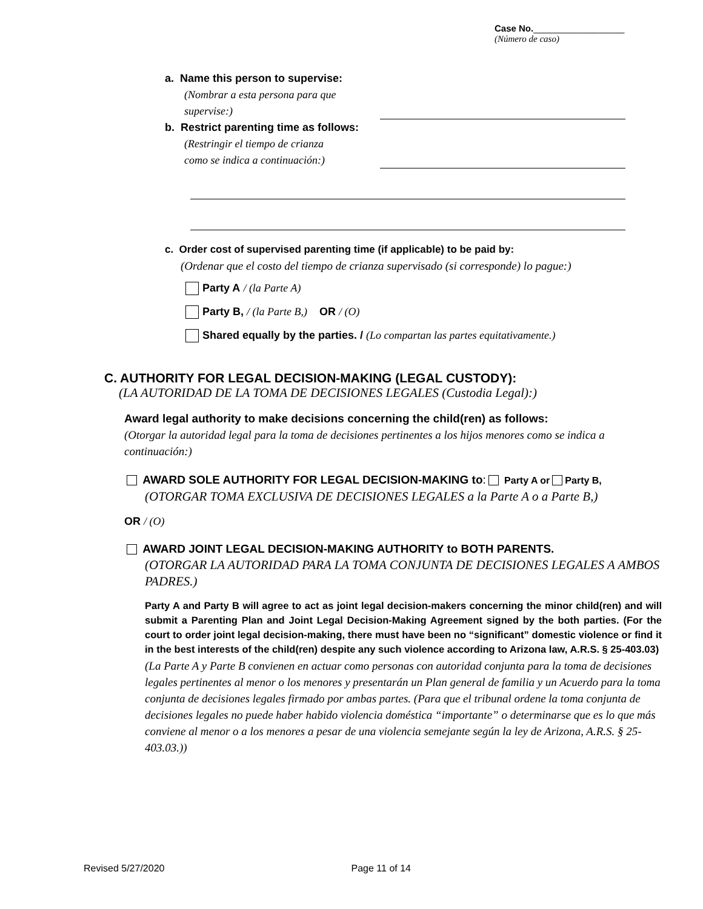Case No.__________________
(Número de caso)
a. Name this person to supervise:
(Nombrar a esta persona para que
supervise:)
b. Restrict parenting time as follows:
(Restringir el tiempo de crianza
como se indica a continuación:)
c. Order cost of supervised parenting time (if applicable) to be paid by:
(Ordenar que el costo del tiempo de crianza supervisado (si corresponde) lo pague:)
Party A / (la Parte A)
Party B, / (la Parte B,) OR / (O)
Shared equally by the parties. / (Lo compartan las partes equitativamente.)
C. AUTHORITY FOR LEGAL DECISION-MAKING (LEGAL CUSTODY):
(LA AUTORIDAD DE LA TOMA DE DECISIONES LEGALES (Custodia Legal):)
Award legal authority to make decisions concerning the child(ren) as follows:
(Otorgar la autoridad legal para la toma de decisiones pertinentes a los hijos menores como se indica a continuación:)
AWARD SOLE AUTHORITY FOR LEGAL DECISION-MAKING to: Party A or Party B,
(OTORGAR TOMA EXCLUSIVA DE DECISIONES LEGALES a la Parte A o a Parte B,)
OR / (O)
AWARD JOINT LEGAL DECISION-MAKING AUTHORITY to BOTH PARENTS.
(OTORGAR LA AUTORIDAD PARA LA TOMA CONJUNTA DE DECISIONES LEGALES A AMBOS PADRES.)
Party A and Party B will agree to act as joint legal decision-makers concerning the minor child(ren) and will submit a Parenting Plan and Joint Legal Decision-Making Agreement signed by the both parties. (For the court to order joint legal decision-making, there must have been no “significant” domestic violence or find it in the best interests of the child(ren) despite any such violence according to Arizona law, A.R.S. § 25-403.03)
(La Parte A y Parte B convienen en actuar como personas con autoridad conjunta para la toma de decisiones legales pertinentes al menor o los menores y presentarán un Plan general de familia y un Acuerdo para la toma conjunta de decisiones legales firmado por ambas partes. (Para que el tribunal ordene la toma conjunta de decisiones legales no puede haber habido violencia doméstica “importante” o determinarse que es lo que más conviene al menor o a los menores a pesar de una violencia semejante según la ley de Arizona, A.R.S. § 25-403.03.))
Revised 5/27/2020 Page 11 of 14